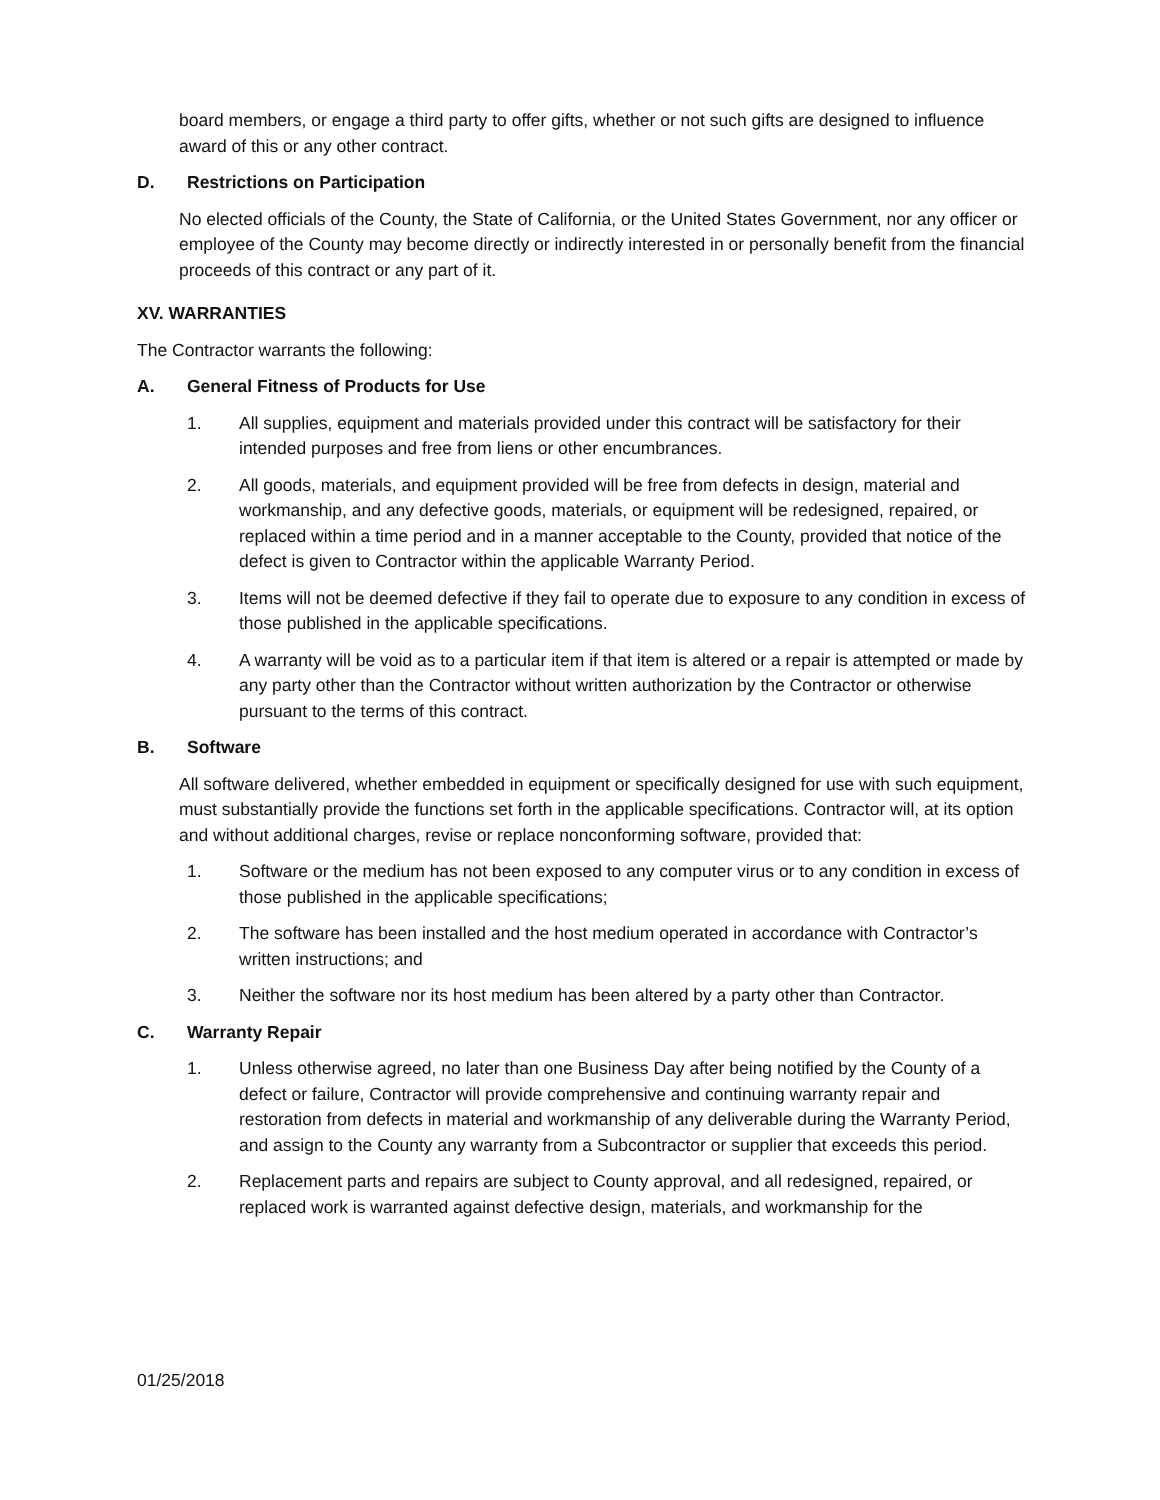board members, or engage a third party to offer gifts, whether or not such gifts are designed to influence award of this or any other contract.
D. Restrictions on Participation
No elected officials of the County, the State of California, or the United States Government, nor any officer or employee of the County may become directly or indirectly interested in or personally benefit from the financial proceeds of this contract or any part of it.
XV. WARRANTIES
The Contractor warrants the following:
A. General Fitness of Products for Use
1. All supplies, equipment and materials provided under this contract will be satisfactory for their intended purposes and free from liens or other encumbrances.
2. All goods, materials, and equipment provided will be free from defects in design, material and workmanship, and any defective goods, materials, or equipment will be redesigned, repaired, or replaced within a time period and in a manner acceptable to the County, provided that notice of the defect is given to Contractor within the applicable Warranty Period.
3. Items will not be deemed defective if they fail to operate due to exposure to any condition in excess of those published in the applicable specifications.
4. A warranty will be void as to a particular item if that item is altered or a repair is attempted or made by any party other than the Contractor without written authorization by the Contractor or otherwise pursuant to the terms of this contract.
B. Software
All software delivered, whether embedded in equipment or specifically designed for use with such equipment, must substantially provide the functions set forth in the applicable specifications. Contractor will, at its option and without additional charges, revise or replace nonconforming software, provided that:
1. Software or the medium has not been exposed to any computer virus or to any condition in excess of those published in the applicable specifications;
2. The software has been installed and the host medium operated in accordance with Contractor’s written instructions; and
3. Neither the software nor its host medium has been altered by a party other than Contractor.
C. Warranty Repair
1. Unless otherwise agreed, no later than one Business Day after being notified by the County of a defect or failure, Contractor will provide comprehensive and continuing warranty repair and restoration from defects in material and workmanship of any deliverable during the Warranty Period, and assign to the County any warranty from a Subcontractor or supplier that exceeds this period.
2. Replacement parts and repairs are subject to County approval, and all redesigned, repaired, or replaced work is warranted against defective design, materials, and workmanship for the
01/25/2018